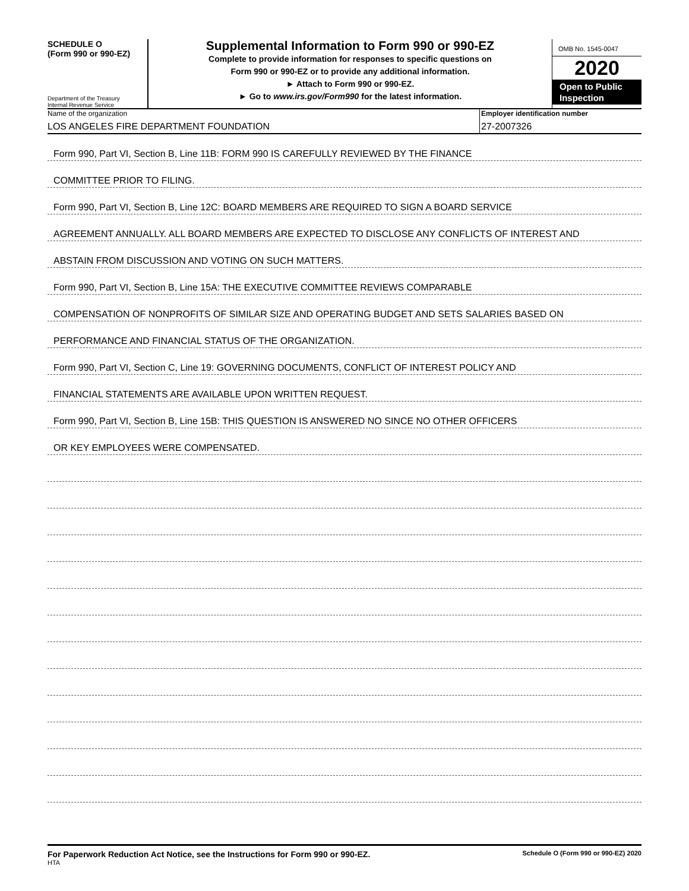SCHEDULE O
(Form 990 or 990-EZ)
Department of the Treasury
Internal Revenue Service
Supplemental Information to Form 990 or 990-EZ
Complete to provide information for responses to specific questions on
Form 990 or 990-EZ or to provide any additional information.
► Attach to Form 990 or 990-EZ.
► Go to www.irs.gov/Form990 for the latest information.
OMB No. 1545-0047
2020
Open to Public Inspection
Name of the organization
LOS ANGELES FIRE DEPARTMENT FOUNDATION
Employer identification number
27-2007326
Form 990, Part VI, Section B, Line 11B: FORM 990 IS CAREFULLY REVIEWED BY THE FINANCE
COMMITTEE PRIOR TO FILING.
Form 990, Part VI, Section B, Line 12C: BOARD MEMBERS ARE REQUIRED TO SIGN A BOARD SERVICE
AGREEMENT ANNUALLY. ALL BOARD MEMBERS ARE EXPECTED TO DISCLOSE ANY CONFLICTS OF INTEREST AND
ABSTAIN FROM DISCUSSION AND VOTING ON SUCH MATTERS.
Form 990, Part VI, Section B, Line 15A: THE EXECUTIVE COMMITTEE REVIEWS COMPARABLE
COMPENSATION OF NONPROFITS OF SIMILAR SIZE AND OPERATING BUDGET AND SETS SALARIES BASED ON
PERFORMANCE AND FINANCIAL STATUS OF THE ORGANIZATION.
Form 990, Part VI, Section C, Line 19: GOVERNING DOCUMENTS, CONFLICT OF INTEREST POLICY AND
FINANCIAL STATEMENTS ARE AVAILABLE UPON WRITTEN REQUEST.
Form 990, Part VI, Section B, Line 15B: THIS QUESTION IS ANSWERED NO SINCE NO OTHER OFFICERS
OR KEY EMPLOYEES WERE COMPENSATED.
For Paperwork Reduction Act Notice, see the Instructions for Form 990 or 990-EZ.
HTA
Schedule O (Form 990 or 990-EZ) 2020